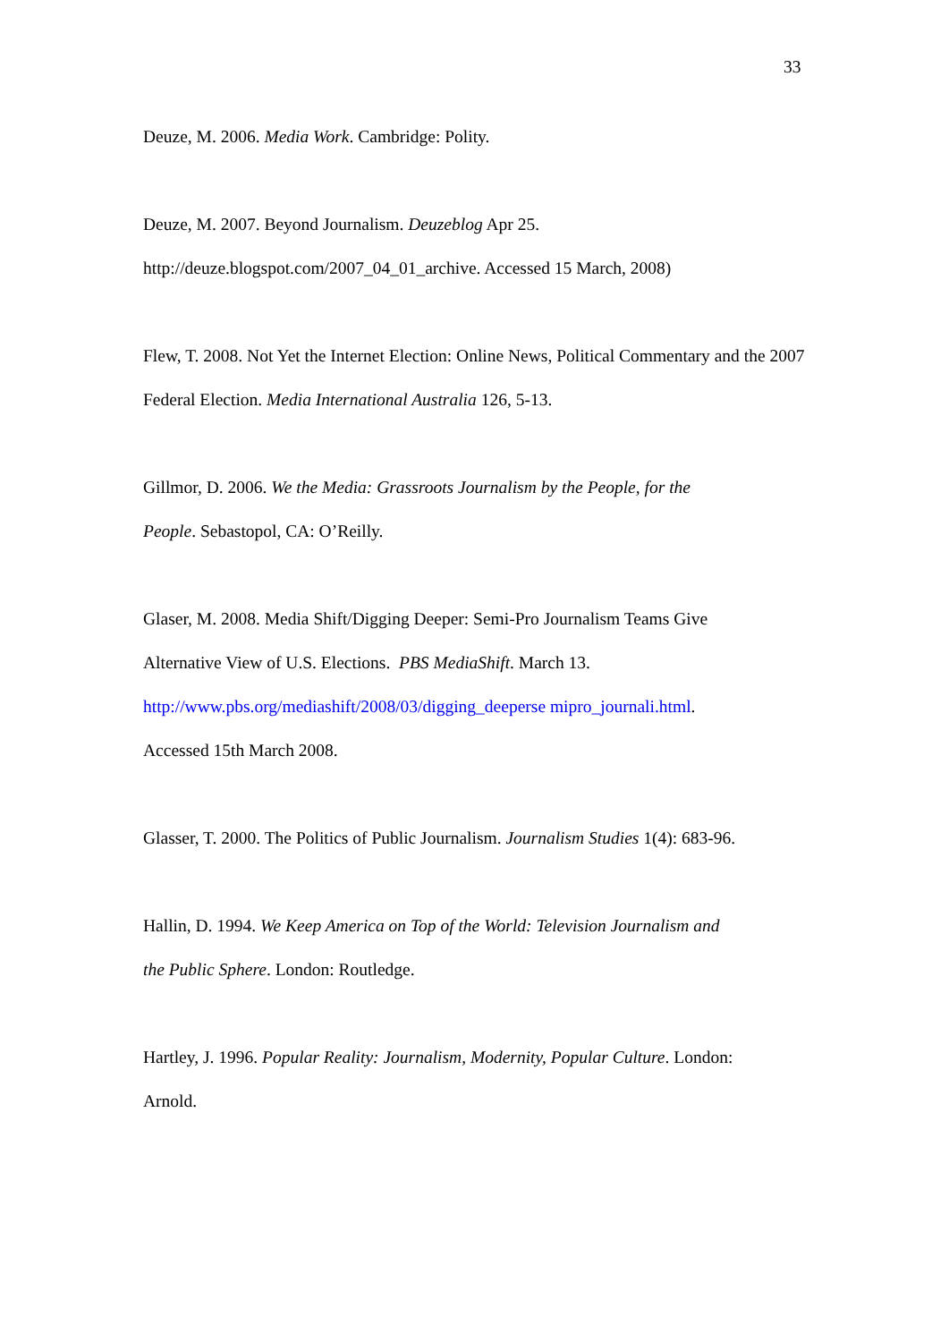33
Deuze, M. 2006. Media Work. Cambridge: Polity.
Deuze, M. 2007. Beyond Journalism. Deuzeblog Apr 25.
http://deuze.blogspot.com/2007_04_01_archive. Accessed 15 March, 2008)
Flew, T. 2008. Not Yet the Internet Election: Online News, Political Commentary and the 2007 Federal Election. Media International Australia 126, 5-13.
Gillmor, D. 2006. We the Media: Grassroots Journalism by the People, for the
People. Sebastopol, CA: O’Reilly.
Glaser, M. 2008. Media Shift/Digging Deeper: Semi-Pro Journalism Teams Give
Alternative View of U.S. Elections. PBS MediaShift. March 13.
http://www.pbs.org/mediashift/2008/03/digging_deeperse mipro_journali.html.
Accessed 15th March 2008.
Glasser, T. 2000. The Politics of Public Journalism. Journalism Studies 1(4): 683-96.
Hallin, D. 1994. We Keep America on Top of the World: Television Journalism and
the Public Sphere. London: Routledge.
Hartley, J. 1996. Popular Reality: Journalism, Modernity, Popular Culture. London:
Arnold.